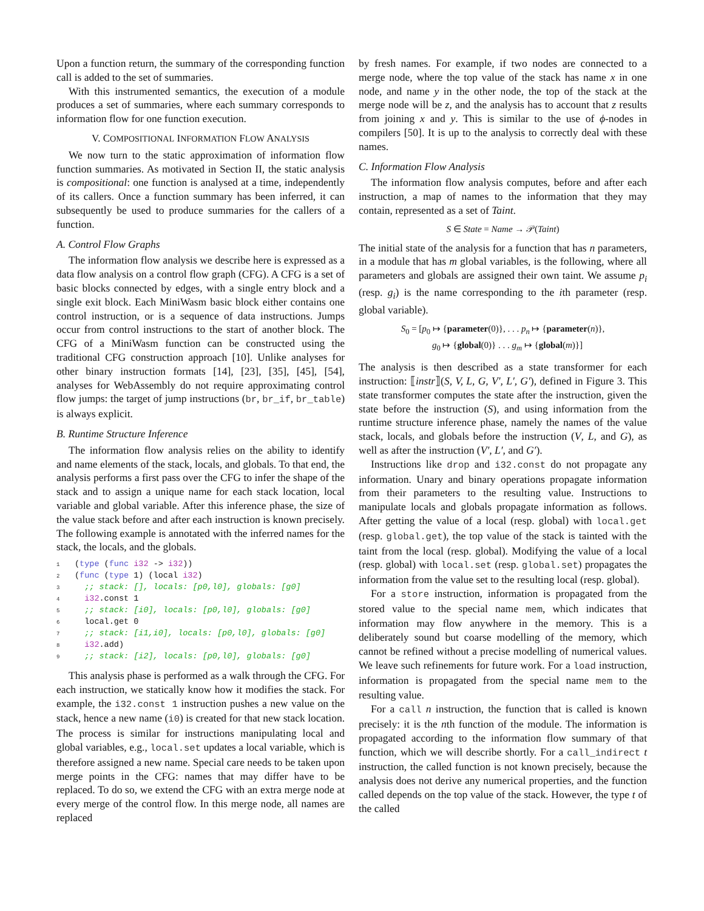Upon a function return, the summary of the corresponding function call is added to the set of summaries.
With this instrumented semantics, the execution of a module produces a set of summaries, where each summary corresponds to information flow for one function execution.
V. COMPOSITIONAL INFORMATION FLOW ANALYSIS
We now turn to the static approximation of information flow function summaries. As motivated in Section II, the static analysis is compositional: one function is analysed at a time, independently of its callers. Once a function summary has been inferred, it can subsequently be used to produce summaries for the callers of a function.
A. Control Flow Graphs
The information flow analysis we describe here is expressed as a data flow analysis on a control flow graph (CFG). A CFG is a set of basic blocks connected by edges, with a single entry block and a single exit block. Each MiniWasm basic block either contains one control instruction, or is a sequence of data instructions. Jumps occur from control instructions to the start of another block. The CFG of a MiniWasm function can be constructed using the traditional CFG construction approach [10]. Unlike analyses for other binary instruction formats [14], [23], [35], [45], [54], analyses for WebAssembly do not require approximating control flow jumps: the target of jump instructions (br, br_if, br_table) is always explicit.
B. Runtime Structure Inference
The information flow analysis relies on the ability to identify and name elements of the stack, locals, and globals. To that end, the analysis performs a first pass over the CFG to infer the shape of the stack and to assign a unique name for each stack location, local variable and global variable. After this inference phase, the size of the value stack before and after each instruction is known precisely. The following example is annotated with the inferred names for the stack, the locals, and the globals.
1(type (func i32 -> i32))
2(func (type 1) (local i32)
3  ;; stack: [], locals: [p0,l0], globals: [g0]
4  i32.const 1
5  ;; stack: [i0], locals: [p0,l0], globals: [g0]
6  local.get 0
7  ;; stack: [i1,i0], locals: [p0,l0], globals: [g0]
8  i32.add)
9  ;; stack: [i2], locals: [p0,l0], globals: [g0]
This analysis phase is performed as a walk through the CFG. For each instruction, we statically know how it modifies the stack. For example, the i32.const 1 instruction pushes a new value on the stack, hence a new name (i0) is created for that new stack location. The process is similar for instructions manipulating local and global variables, e.g., local.set updates a local variable, which is therefore assigned a new name. Special care needs to be taken upon merge points in the CFG: names that may differ have to be replaced. To do so, we extend the CFG with an extra merge node at every merge of the control flow. In this merge node, all names are replaced
by fresh names. For example, if two nodes are connected to a merge node, where the top value of the stack has name x in one node, and name y in the other node, the top of the stack at the merge node will be z, and the analysis has to account that z results from joining x and y. This is similar to the use of ϕ-nodes in compilers [50]. It is up to the analysis to correctly deal with these names.
C. Information Flow Analysis
The information flow analysis computes, before and after each instruction, a map of names to the information that they may contain, represented as a set of Taint.
S ∈ State = Name → 𝒫(Taint)
The initial state of the analysis for a function that has n parameters, in a module that has m global variables, is the following, where all parameters and globals are assigned their own taint. We assume p<sub>i</sub> (resp. g<sub>i</sub>) is the name corresponding to the ith parameter (resp. global variable).
S<sub>0</sub> = [p<sub>0</sub> ↦ {parameter(0)}, . . . p<sub>n</sub> ↦ {parameter(n)},
g<sub>0</sub> ↦ {global(0)} . . . g<sub>m</sub> ↦ {global(m)}]
The analysis is then described as a state transformer for each instruction: ⟦instr⟧(S, V, L, G, V′, L′, G′), defined in Figure 3. This state transformer computes the state after the instruction, given the state before the instruction (S), and using information from the runtime structure inference phase, namely the names of the value stack, locals, and globals before the instruction (V, L, and G), as well as after the instruction (V′, L′, and G′).
Instructions like drop and i32.const do not propagate any information. Unary and binary operations propagate information from their parameters to the resulting value. Instructions to manipulate locals and globals propagate information as follows. After getting the value of a local (resp. global) with local.get (resp. global.get), the top value of the stack is tainted with the taint from the local (resp. global). Modifying the value of a local (resp. global) with local.set (resp. global.set) propagates the information from the value set to the resulting local (resp. global).
For a store instruction, information is propagated from the stored value to the special name mem, which indicates that information may flow anywhere in the memory. This is a deliberately sound but coarse modelling of the memory, which cannot be refined without a precise modelling of numerical values. We leave such refinements for future work. For a load instruction, information is propagated from the special name mem to the resulting value.
For a call n instruction, the function that is called is known precisely: it is the nth function of the module. The information is propagated according to the information flow summary of that function, which we will describe shortly. For a call_indirect t instruction, the called function is not known precisely, because the analysis does not derive any numerical properties, and the function called depends on the top value of the stack. However, the type t of the called